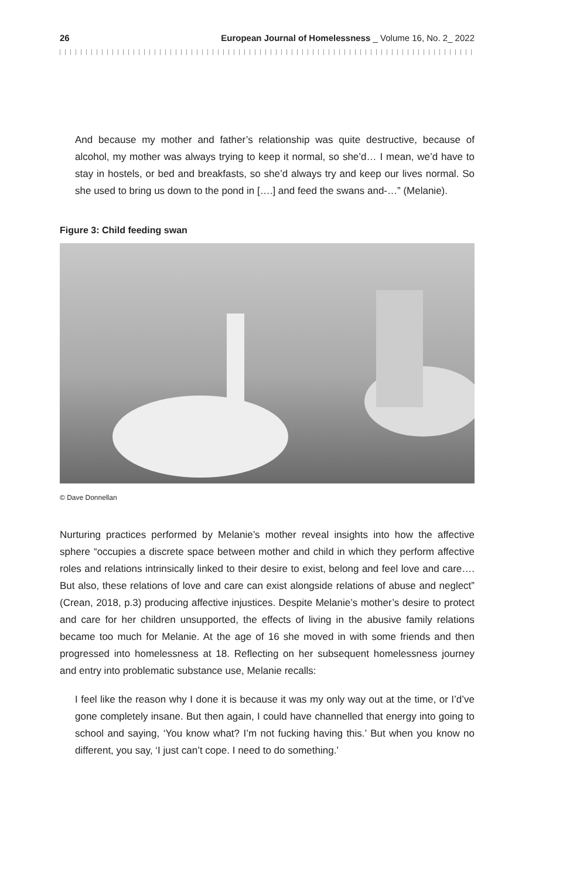26 European Journal of Homelessness _ Volume 16, No. 2_ 2022
And because my mother and father’s relationship was quite destructive, because of alcohol, my mother was always trying to keep it normal, so she’d… I mean, we’d have to stay in hostels, or bed and breakfasts, so she’d always try and keep our lives normal. So she used to bring us down to the pond in [….] and feed the swans and-…” (Melanie).
Figure 3: Child feeding swan
© Dave Donnellan
Nurturing practices performed by Melanie’s mother reveal insights into how the affective sphere “occupies a discrete space between mother and child in which they perform affective roles and relations intrinsically linked to their desire to exist, belong and feel love and care…. But also, these relations of love and care can exist alongside relations of abuse and neglect” (Crean, 2018, p.3) producing affective injustices. Despite Melanie’s mother’s desire to protect and care for her children unsupported, the effects of living in the abusive family relations became too much for Melanie. At the age of 16 she moved in with some friends and then progressed into homelessness at 18. Reflecting on her subsequent homelessness journey and entry into problematic substance use, Melanie recalls:
I feel like the reason why I done it is because it was my only way out at the time, or I’d’ve gone completely insane. But then again, I could have channelled that energy into going to school and saying, ‘You know what? I’m not fucking having this.’ But when you know no different, you say, ‘I just can’t cope. I need to do something.’